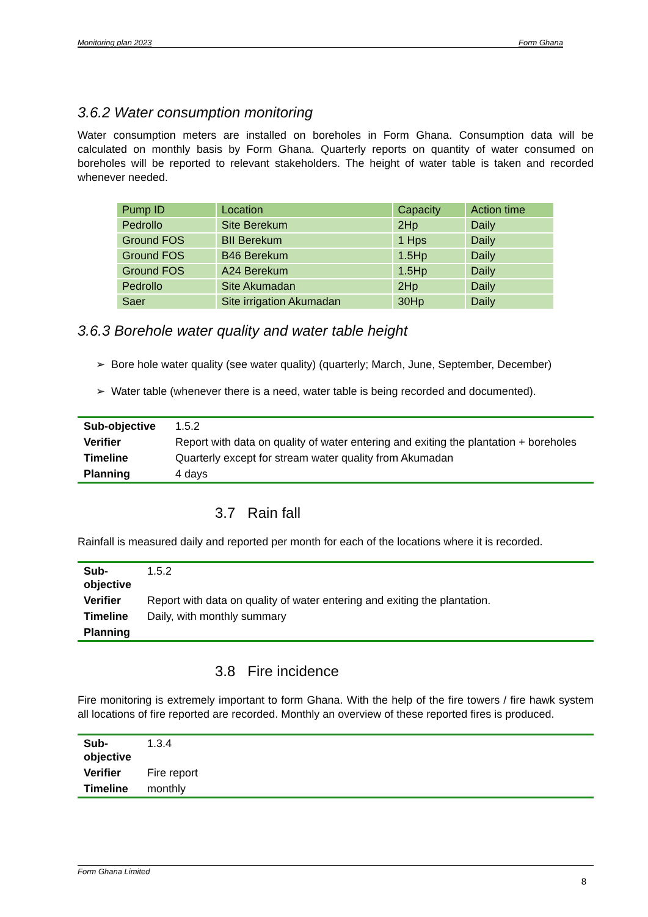Monitoring plan 2023 Form Ghana
3.6.2 Water consumption monitoring
Water consumption meters are installed on boreholes in Form Ghana. Consumption data will be calculated on monthly basis by Form Ghana. Quarterly reports on quantity of water consumed on boreholes will be reported to relevant stakeholders. The height of water table is taken and recorded whenever needed.
| Pump ID | Location | Capacity | Action time |
| Pedrollo | Site Berekum | 2Hp | Daily |
| Ground FOS | BII Berekum | 1 Hps | Daily |
| Ground FOS | B46 Berekum | 1.5Hp | Daily |
| Ground FOS | A24 Berekum | 1.5Hp | Daily |
| Pedrollo | Site Akumadan | 2Hp | Daily |
| Saer | Site irrigation Akumadan | 30Hp | Daily |
3.6.3 Borehole water quality and water table height
➢ Bore hole water quality (see water quality) (quarterly; March, June, September, December)
➢ Water table (whenever there is a need, water table is being recorded and documented).
| Sub-objective | 1.5.2 |
| Verifier | Report with data on quality of water entering and exiting the plantation + boreholes |
| Timeline | Quarterly except for stream water quality from Akumadan |
| Planning | 4 days |
3.7 Rain fall
Rainfall is measured daily and reported per month for each of the locations where it is recorded.
| Sub-objective | 1.5.2 |
| Verifier | Report with data on quality of water entering and exiting the plantation. |
| Timeline | Daily, with monthly summary |
| Planning | |
3.8 Fire incidence
Fire monitoring is extremely important to form Ghana. With the help of the fire towers / fire hawk system all locations of fire reported are recorded. Monthly an overview of these reported fires is produced.
| Sub-objective | 1.3.4 |
| Verifier | Fire report |
| Timeline | monthly |
Form Ghana Limited
8